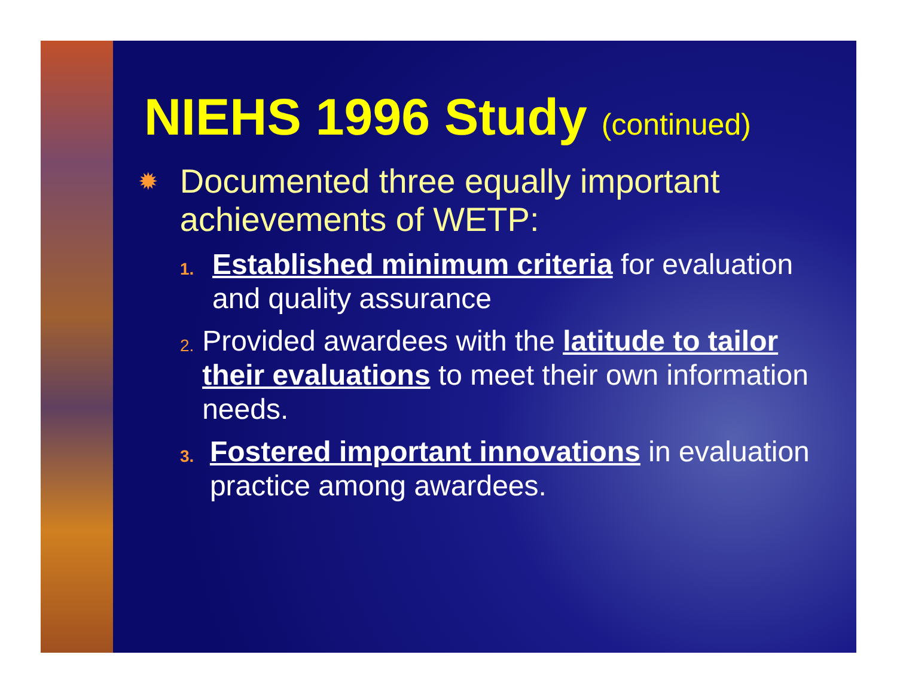NIEHS 1996 Study (continued)
✹
Documented three equally important achievements of WETP:
1.
Established minimum criteria for evaluation and quality assurance
2.
Provided awardees with the latitude to tailor their evaluations to meet their own information needs.
3.
Fostered important innovations in evaluation practice among awardees.